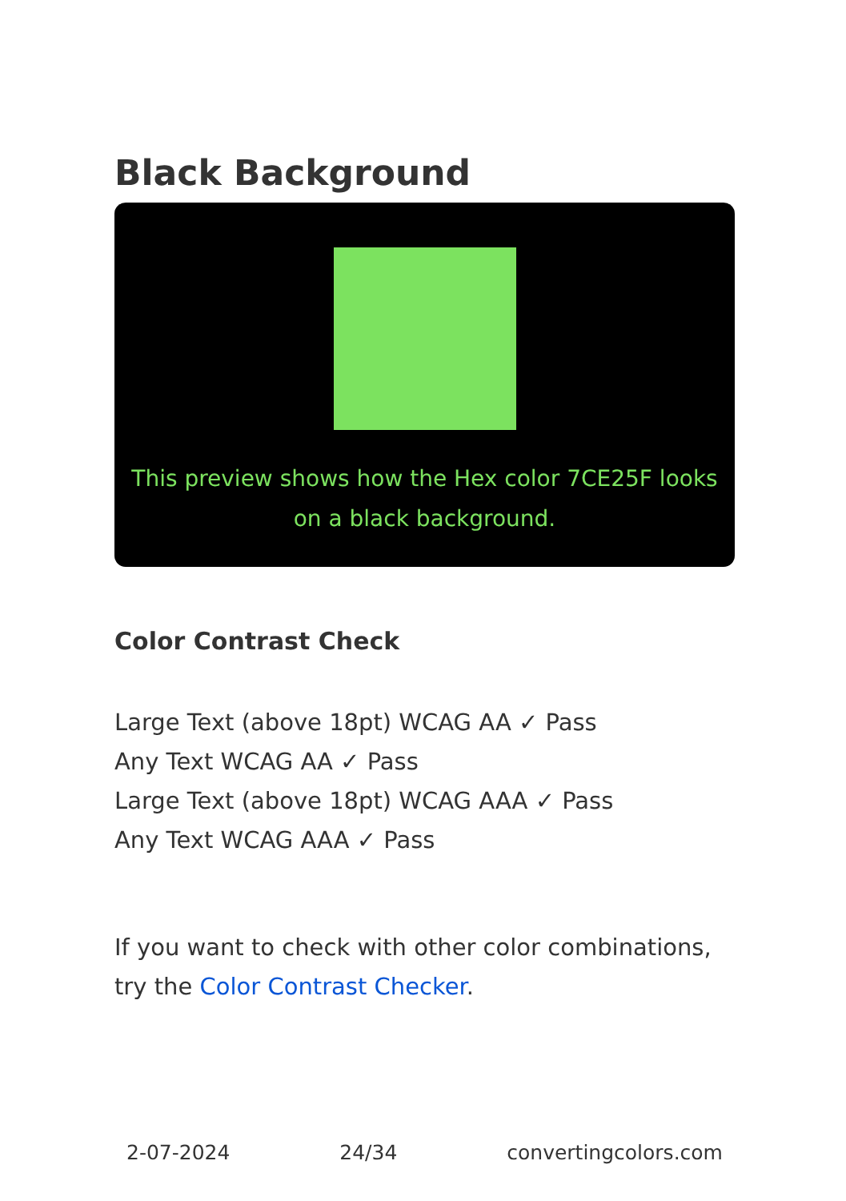Black Background
This preview shows how the Hex color 7CE25F looks on a black background.
Color Contrast Check
Large Text (above 18pt) WCAG AA ✓ Pass
Any Text WCAG AA ✓ Pass
Large Text (above 18pt) WCAG AAA ✓ Pass
Any Text WCAG AAA ✓ Pass
If you want to check with other color combinations, try the Color Contrast Checker.
2-07-2024 24/34 convertingcolors.com